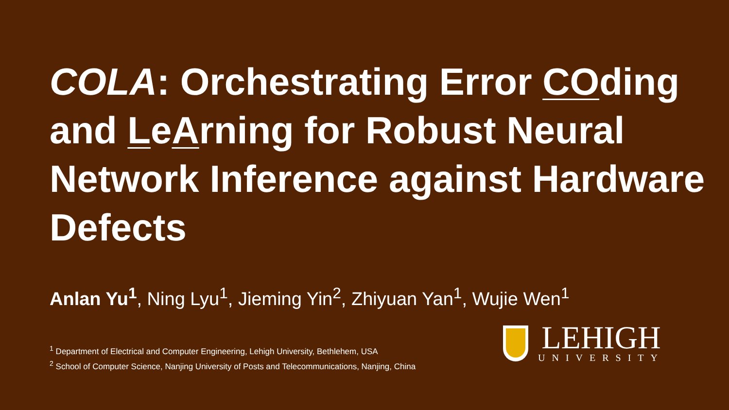COLA: Orchestrating Error COding and LeArning for Robust Neural Network Inference against Hardware Defects
Anlan Yu<sup>1</sup>, Ning Lyu<sup>1</sup>, Jieming Yin<sup>2</sup>, Zhiyuan Yan<sup>1</sup>, Wujie Wen<sup>1</sup>
<sup>1</sup> Department of Electrical and Computer Engineering, Lehigh University, Bethlehem, USA
<sup>2</sup> School of Computer Science, Nanjing University of Posts and Telecommunications, Nanjing, China
LEHIGH
UNIVERSITY